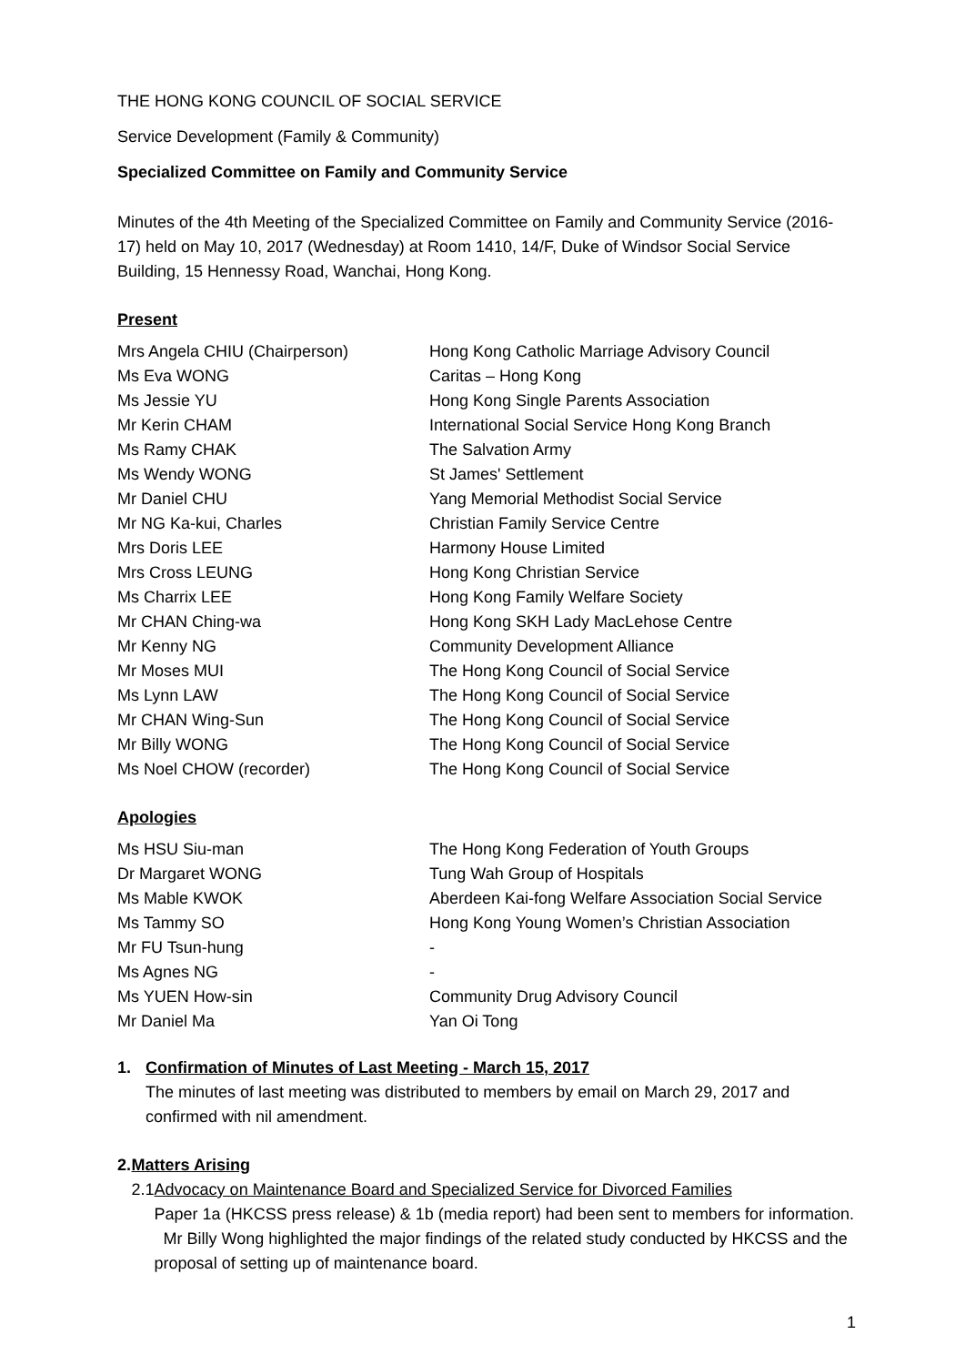THE HONG KONG COUNCIL OF SOCIAL SERVICE
Service Development (Family & Community)
Specialized Committee on Family and Community Service
Minutes of the 4th Meeting of the Specialized Committee on Family and Community Service (2016-17) held on May 10, 2017 (Wednesday) at Room 1410, 14/F, Duke of Windsor Social Service Building, 15 Hennessy Road, Wanchai, Hong Kong.
Present
| Mrs Angela CHIU (Chairperson) | Hong Kong Catholic Marriage Advisory Council |
| Ms Eva WONG | Caritas – Hong Kong |
| Ms Jessie YU | Hong Kong Single Parents Association |
| Mr Kerin CHAM | International Social Service Hong Kong Branch |
| Ms Ramy CHAK | The Salvation Army |
| Ms Wendy WONG | St James' Settlement |
| Mr Daniel CHU | Yang Memorial Methodist Social Service |
| Mr NG Ka-kui, Charles | Christian Family Service Centre |
| Mrs Doris LEE | Harmony House Limited |
| Mrs Cross LEUNG | Hong Kong Christian Service |
| Ms Charrix LEE | Hong Kong Family Welfare Society |
| Mr CHAN Ching-wa | Hong Kong SKH Lady MacLehose Centre |
| Mr Kenny NG | Community Development Alliance |
| Mr Moses MUI | The Hong Kong Council of Social Service |
| Ms Lynn LAW | The Hong Kong Council of Social Service |
| Mr CHAN Wing-Sun | The Hong Kong Council of Social Service |
| Mr Billy WONG | The Hong Kong Council of Social Service |
| Ms Noel CHOW (recorder) | The Hong Kong Council of Social Service |
Apologies
| Ms HSU Siu-man | The Hong Kong Federation of Youth Groups |
| Dr Margaret WONG | Tung Wah Group of Hospitals |
| Ms Mable KWOK | Aberdeen Kai-fong Welfare Association Social Service |
| Ms Tammy SO | Hong Kong Young Women’s Christian Association |
| Mr FU Tsun-hung | - |
| Ms Agnes NG | - |
| Ms YUEN How-sin | Community Drug Advisory Council |
| Mr Daniel Ma | Yan Oi Tong |
1. Confirmation of Minutes of Last Meeting - March 15, 2017
The minutes of last meeting was distributed to members by email on March 29, 2017 and confirmed with nil amendment.
2. Matters Arising
2.1 Advocacy on Maintenance Board and Specialized Service for Divorced Families
Paper 1a (HKCSS press release) & 1b (media report) had been sent to members for information. Mr Billy Wong highlighted the major findings of the related study conducted by HKCSS and the proposal of setting up of maintenance board.
1